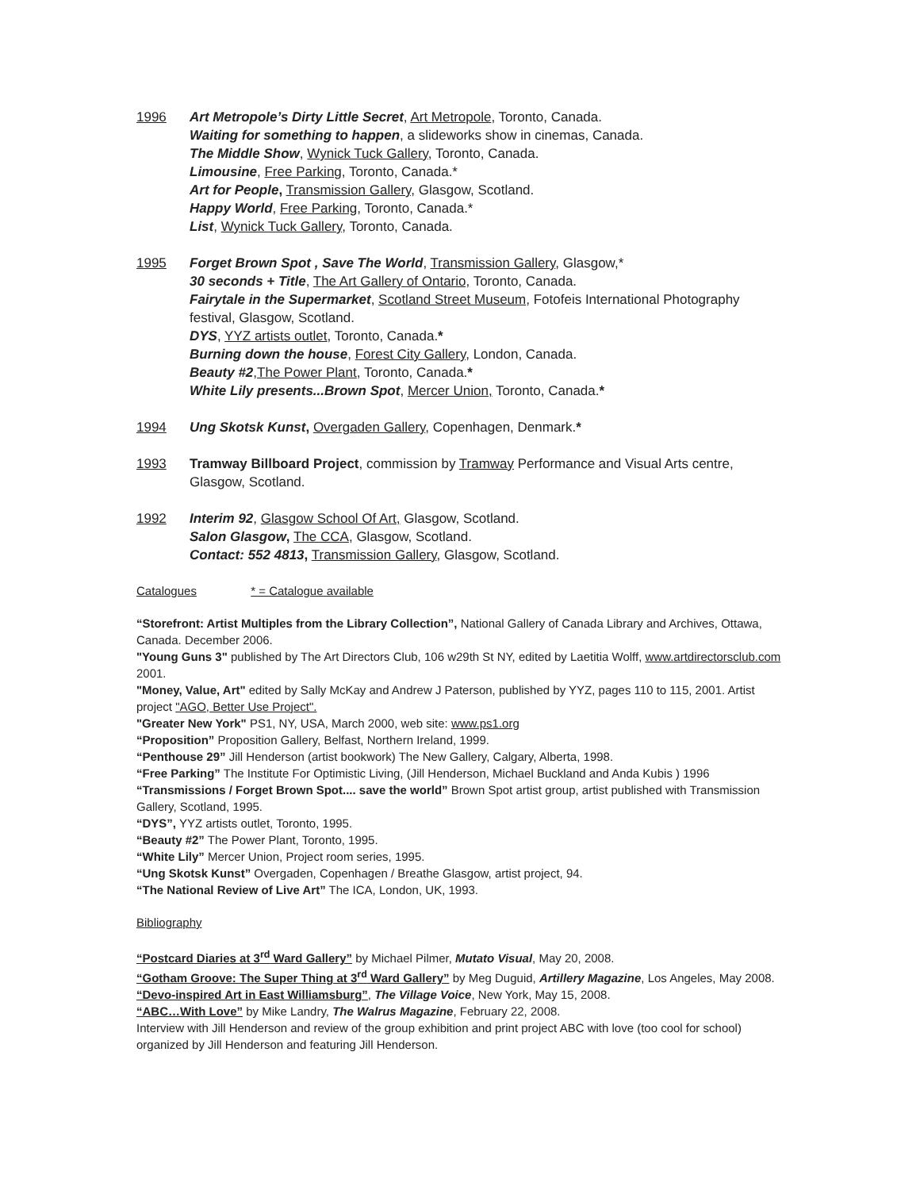1996 Art Metropole’s Dirty Little Secret, Art Metropole, Toronto, Canada.
Waiting for something to happen, a slideworks show in cinemas, Canada.
The Middle Show, Wynick Tuck Gallery, Toronto, Canada.
Limousine, Free Parking, Toronto, Canada.*
Art for People, Transmission Gallery, Glasgow, Scotland.
Happy World, Free Parking, Toronto, Canada.*
List, Wynick Tuck Gallery, Toronto, Canada.
1995 Forget Brown Spot , Save The World, Transmission Gallery, Glasgow,*
30 seconds + Title, The Art Gallery of Ontario, Toronto, Canada.
Fairytale in the Supermarket, Scotland Street Museum, Fotofeis International Photography festival, Glasgow, Scotland.
DYS, YYZ artists outlet, Toronto, Canada.*
Burning down the house, Forest City Gallery, London, Canada.
Beauty #2,The Power Plant, Toronto, Canada.*
White Lily presents...Brown Spot, Mercer Union, Toronto, Canada.*
1994 Ung Skotsk Kunst, Overgaden Gallery, Copenhagen, Denmark.*
1993 Tramway Billboard Project, commission by Tramway Performance and Visual Arts centre, Glasgow, Scotland.
1992 Interim 92, Glasgow School Of Art, Glasgow, Scotland.
Salon Glasgow, The CCA, Glasgow, Scotland.
Contact: 552 4813, Transmission Gallery, Glasgow, Scotland.
Catalogues * = Catalogue available
“Storefront: Artist Multiples from the Library Collection”, National Gallery of Canada Library and Archives, Ottawa, Canada. December 2006.
"Young Guns 3" published by The Art Directors Club, 106 w29th St NY, edited by Laetitia Wolff, www.artdirectorsclub.com 2001.
"Money, Value, Art" edited by Sally McKay and Andrew J Paterson, published by YYZ, pages 110 to 115, 2001. Artist project "AGO, Better Use Project".
"Greater New York" PS1, NY, USA, March 2000, web site: www.ps1.org
“Proposition” Proposition Gallery, Belfast, Northern Ireland, 1999.
“Penthouse 29” Jill Henderson (artist bookwork) The New Gallery, Calgary, Alberta, 1998.
“Free Parking” The Institute For Optimistic Living, (Jill Henderson, Michael Buckland and Anda Kubis ) 1996
“Transmissions / Forget Brown Spot.... save the world” Brown Spot artist group, artist published with Transmission Gallery, Scotland, 1995.
“DYS”, YYZ artists outlet, Toronto, 1995.
“Beauty #2” The Power Plant, Toronto, 1995.
“White Lily” Mercer Union, Project room series, 1995.
“Ung Skotsk Kunst” Overgaden, Copenhagen / Breathe Glasgow, artist project, 94.
“The National Review of Live Art” The ICA, London, UK, 1993.
Bibliography
“Postcard Diaries at 3<sup>rd</sup> Ward Gallery” by Michael Pilmer, Mutato Visual, May 20, 2008.
“Gotham Groove: The Super Thing at 3<sup>rd</sup> Ward Gallery” by Meg Duguid, Artillery Magazine, Los Angeles, May 2008.
“Devo-inspired Art in East Williamsburg”, The Village Voice, New York, May 15, 2008.
“ABC…With Love” by Mike Landry, The Walrus Magazine, February 22, 2008.
Interview with Jill Henderson and review of the group exhibition and print project ABC with love (too cool for school) organized by Jill Henderson and featuring Jill Henderson.